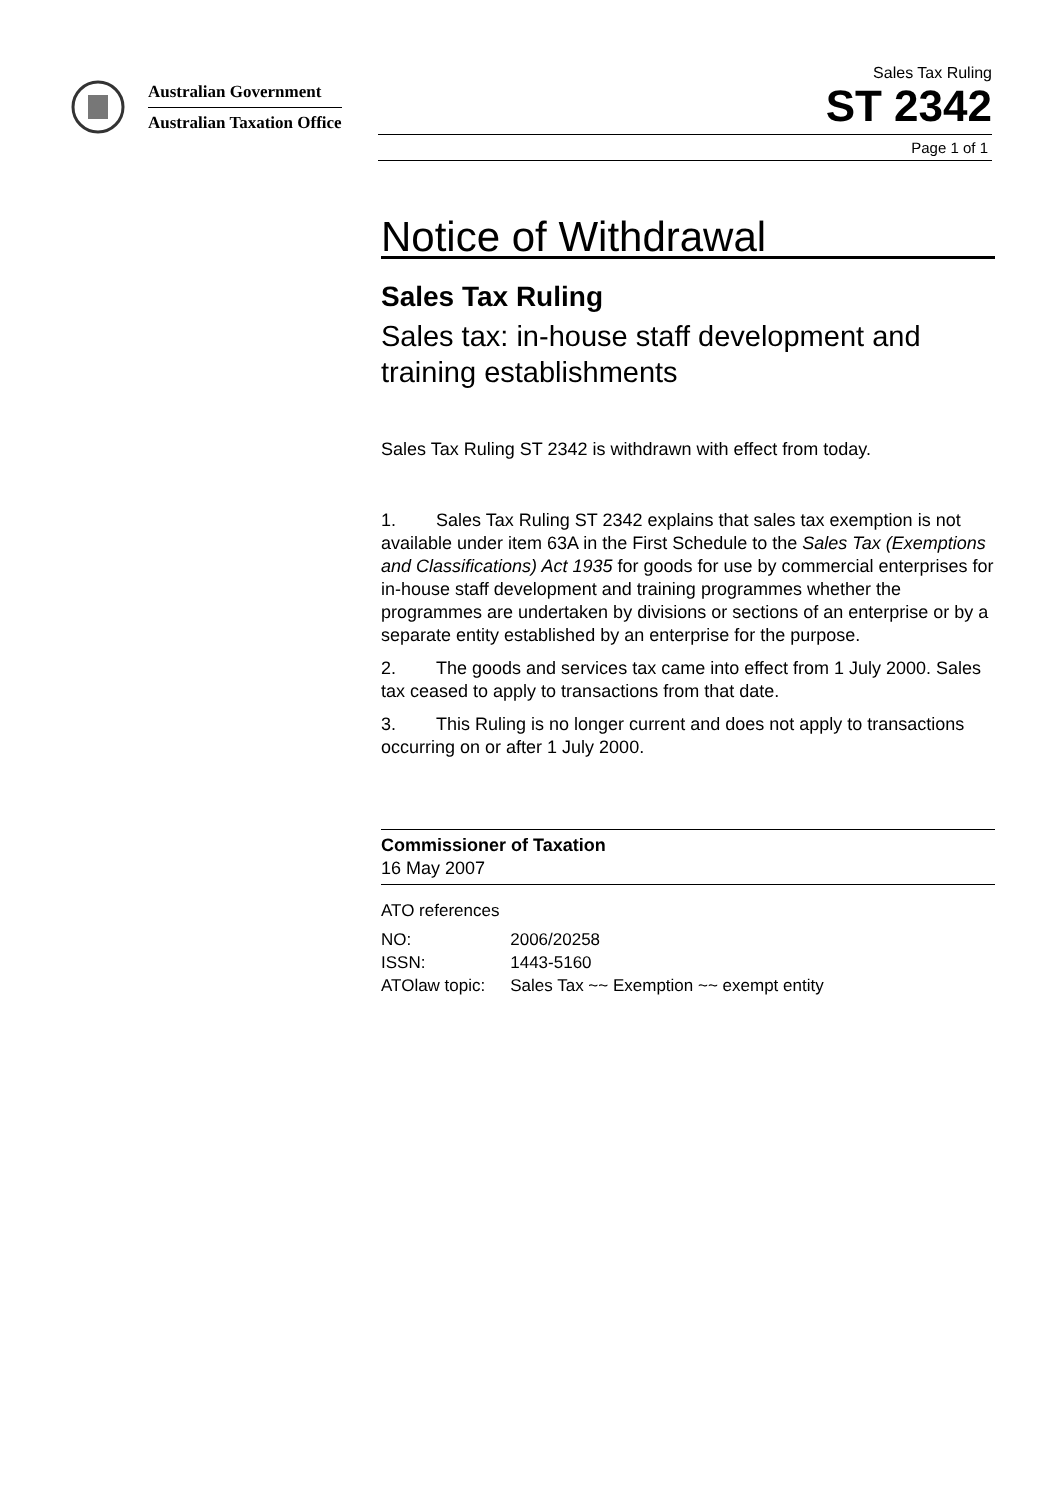Australian Government
Australian Taxation Office
Sales Tax Ruling
ST 2342
Page 1 of 1
Notice of Withdrawal
Sales Tax Ruling
Sales tax: in-house staff development and training establishments
Sales Tax Ruling ST 2342 is withdrawn with effect from today.
1. Sales Tax Ruling ST 2342 explains that sales tax exemption is not available under item 63A in the First Schedule to the Sales Tax (Exemptions and Classifications) Act 1935 for goods for use by commercial enterprises for in-house staff development and training programmes whether the programmes are undertaken by divisions or sections of an enterprise or by a separate entity established by an enterprise for the purpose.
2. The goods and services tax came into effect from 1 July 2000. Sales tax ceased to apply to transactions from that date.
3. This Ruling is no longer current and does not apply to transactions occurring on or after 1 July 2000.
Commissioner of Taxation
16 May 2007
ATO references
| NO: | 2006/20258 |
| ISSN: | 1443-5160 |
| ATOlaw topic: | Sales Tax ~~ Exemption ~~ exempt entity |